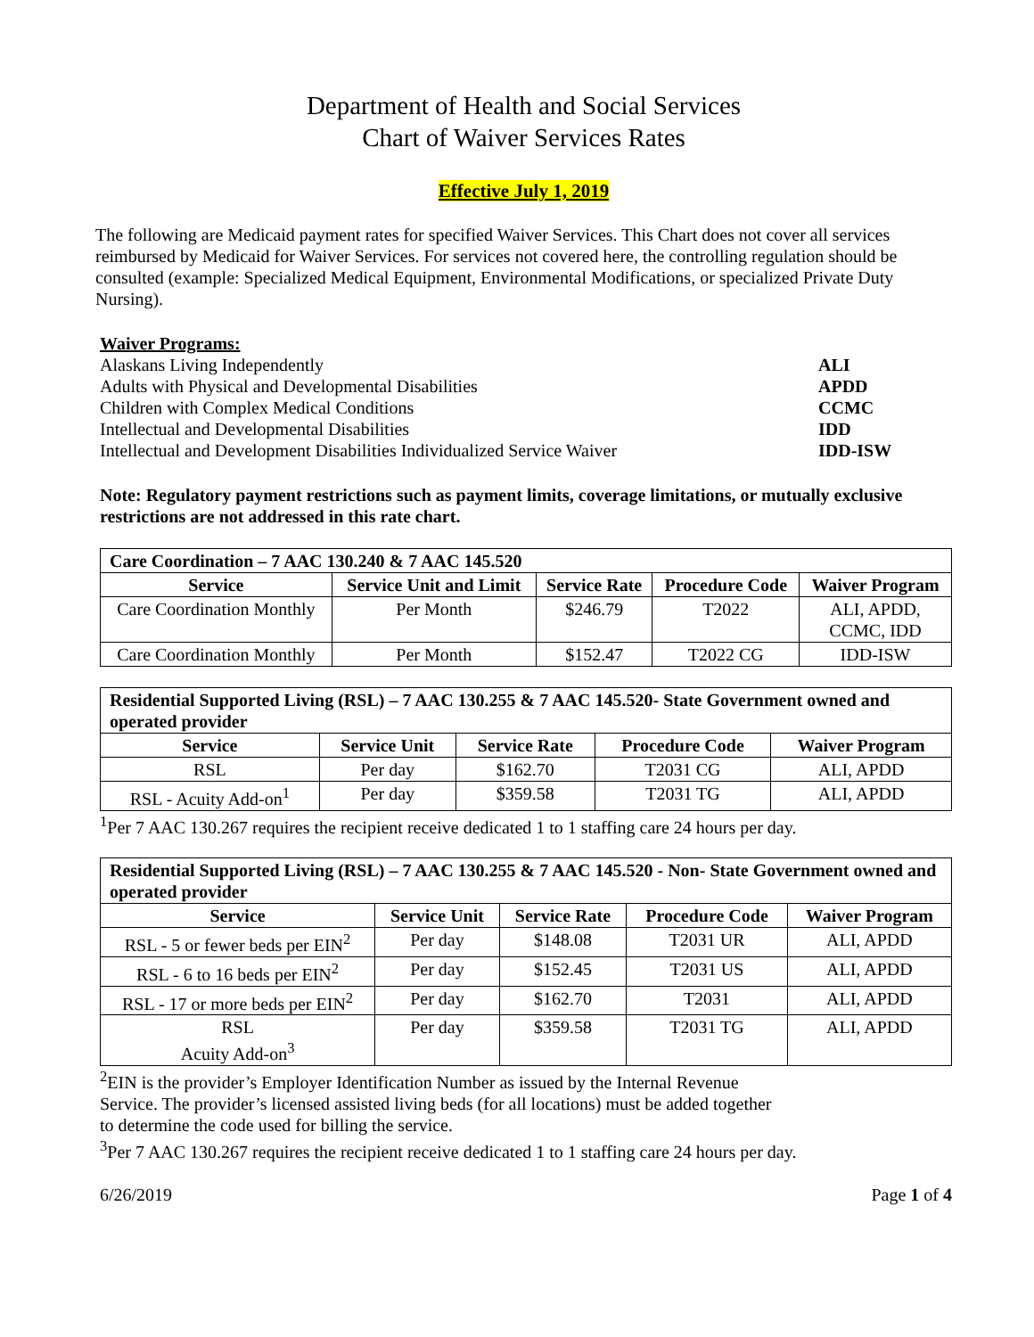Department of Health and Social Services
Chart of Waiver Services Rates
Effective July 1, 2019
The following are Medicaid payment rates for specified Waiver Services. This Chart does not cover all services reimbursed by Medicaid for Waiver Services. For services not covered here, the controlling regulation should be consulted (example: Specialized Medical Equipment, Environmental Modifications, or specialized Private Duty Nursing).
Waiver Programs:
| Alaskans Living Independently | ALI |
| Adults with Physical and Developmental Disabilities | APDD |
| Children with Complex Medical Conditions | CCMC |
| Intellectual and Developmental Disabilities | IDD |
| Intellectual and Development Disabilities Individualized Service Waiver | IDD-ISW |
Note: Regulatory payment restrictions such as payment limits, coverage limitations, or mutually exclusive restrictions are not addressed in this rate chart.
| Care Coordination – 7 AAC 130.240 & 7 AAC 145.520 | | | | |
| --- | --- | --- | --- | --- |
| Service | Service Unit and Limit | Service Rate | Procedure Code | Waiver Program |
| Care Coordination Monthly | Per Month | $246.79 | T2022 | ALI, APDD, CCMC, IDD |
| Care Coordination Monthly | Per Month | $152.47 | T2022 CG | IDD-ISW |
| Residential Supported Living (RSL) – 7 AAC 130.255 & 7 AAC 145.520- State Government owned and operated provider | | | | |
| --- | --- | --- | --- | --- |
| Service | Service Unit | Service Rate | Procedure Code | Waiver Program |
| RSL | Per day | $162.70 | T2031 CG | ALI, APDD |
| RSL - Acuity Add-on<sup>1</sup> | Per day | $359.58 | T2031 TG | ALI, APDD |
<sup>1</sup> Per 7 AAC 130.267 requires the recipient receive dedicated 1 to 1 staffing care 24 hours per day.
| Residential Supported Living (RSL) – 7 AAC 130.255 & 7 AAC 145.520 - Non- State Government owned and operated provider | | | | |
| --- | --- | --- | --- | --- |
| Service | Service Unit | Service Rate | Procedure Code | Waiver Program |
| RSL - 5 or fewer beds per EIN<sup>2</sup> | Per day | $148.08 | T2031 UR | ALI, APDD |
| RSL - 6 to 16 beds per EIN<sup>2</sup> | Per day | $152.45 | T2031 US | ALI, APDD |
| RSL - 17 or more beds per EIN<sup>2</sup> | Per day | $162.70 | T2031 | ALI, APDD |
| RSL Acuity Add-on<sup>3</sup> | Per day | $359.58 | T2031 TG | ALI, APDD |
<sup>2</sup> EIN is the provider’s Employer Identification Number as issued by the Internal Revenue
Service. The provider’s licensed assisted living beds (for all locations) must be added together
to determine the code used for billing the service.
<sup>3</sup> Per 7 AAC 130.267 requires the recipient receive dedicated 1 to 1 staffing care 24 hours per day.
6/26/2019 Page 1 of 4